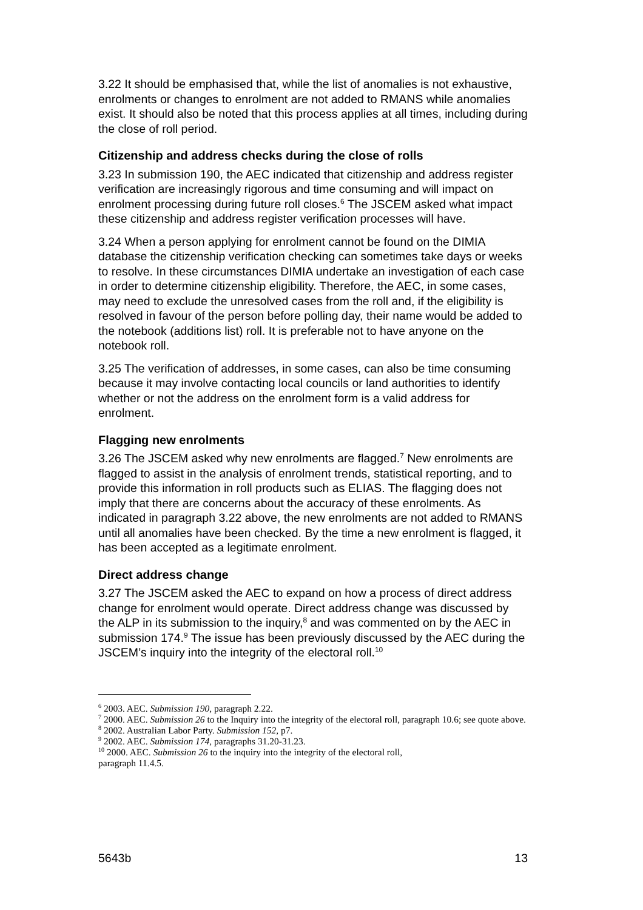3.22 It should be emphasised that, while the list of anomalies is not exhaustive, enrolments or changes to enrolment are not added to RMANS while anomalies exist. It should also be noted that this process applies at all times, including during the close of roll period.
Citizenship and address checks during the close of rolls
3.23 In submission 190, the AEC indicated that citizenship and address register verification are increasingly rigorous and time consuming and will impact on enrolment processing during future roll closes.<sup>6</sup> The JSCEM asked what impact these citizenship and address register verification processes will have.
3.24 When a person applying for enrolment cannot be found on the DIMIA database the citizenship verification checking can sometimes take days or weeks to resolve. In these circumstances DIMIA undertake an investigation of each case in order to determine citizenship eligibility. Therefore, the AEC, in some cases, may need to exclude the unresolved cases from the roll and, if the eligibility is resolved in favour of the person before polling day, their name would be added to the notebook (additions list) roll. It is preferable not to have anyone on the notebook roll.
3.25 The verification of addresses, in some cases, can also be time consuming because it may involve contacting local councils or land authorities to identify whether or not the address on the enrolment form is a valid address for enrolment.
Flagging new enrolments
3.26 The JSCEM asked why new enrolments are flagged.<sup>7</sup> New enrolments are flagged to assist in the analysis of enrolment trends, statistical reporting, and to provide this information in roll products such as ELIAS. The flagging does not imply that there are concerns about the accuracy of these enrolments. As indicated in paragraph 3.22 above, the new enrolments are not added to RMANS until all anomalies have been checked. By the time a new enrolment is flagged, it has been accepted as a legitimate enrolment.
Direct address change
3.27 The JSCEM asked the AEC to expand on how a process of direct address change for enrolment would operate. Direct address change was discussed by the ALP in its submission to the inquiry,<sup>8</sup> and was commented on by the AEC in submission 174.<sup>9</sup> The issue has been previously discussed by the AEC during the JSCEM’s inquiry into the integrity of the electoral roll.<sup>10</sup>
<sup>6</sup> 2003. AEC. Submission 190, paragraph 2.22.
<sup>7</sup> 2000. AEC. Submission 26 to the Inquiry into the integrity of the electoral roll, paragraph 10.6; see quote above.
<sup>8</sup> 2002. Australian Labor Party. Submission 152, p7.
<sup>9</sup> 2002. AEC. Submission 174, paragraphs 31.20-31.23.
<sup>10</sup> 2000. AEC. Submission 26 to the inquiry into the integrity of the electoral roll,
paragraph 11.4.5.
5643b 13